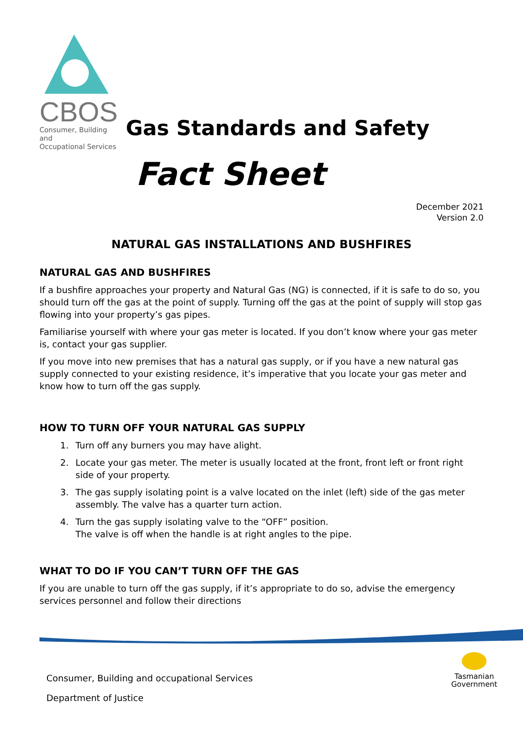CBOS
Consumer, Building and
Occupational Services
Gas Standards and Safety
Fact Sheet
December 2021
Version 2.0
NATURAL GAS INSTALLATIONS AND BUSHFIRES
NATURAL GAS AND BUSHFIRES
If a bushfire approaches your property and Natural Gas (NG) is connected, if it is safe to do so, you should turn off the gas at the point of supply. Turning off the gas at the point of supply will stop gas flowing into your property’s gas pipes.
Familiarise yourself with where your gas meter is located. If you don’t know where your gas meter is, contact your gas supplier.
If you move into new premises that has a natural gas supply, or if you have a new natural gas supply connected to your existing residence, it’s imperative that you locate your gas meter and know how to turn off the gas supply.
HOW TO TURN OFF YOUR NATURAL GAS SUPPLY
1. Turn off any burners you may have alight.
2. Locate your gas meter. The meter is usually located at the front, front left or front right side of your property.
3. The gas supply isolating point is a valve located on the inlet (left) side of the gas meter assembly. The valve has a quarter turn action.
4. Turn the gas supply isolating valve to the “OFF” position.
The valve is off when the handle is at right angles to the pipe.
WHAT TO DO IF YOU CAN’T TURN OFF THE GAS
If you are unable to turn off the gas supply, if it’s appropriate to do so, advise the emergency services personnel and follow their directions
Tasmanian
Government
Consumer, Building and occupational Services
Department of Justice